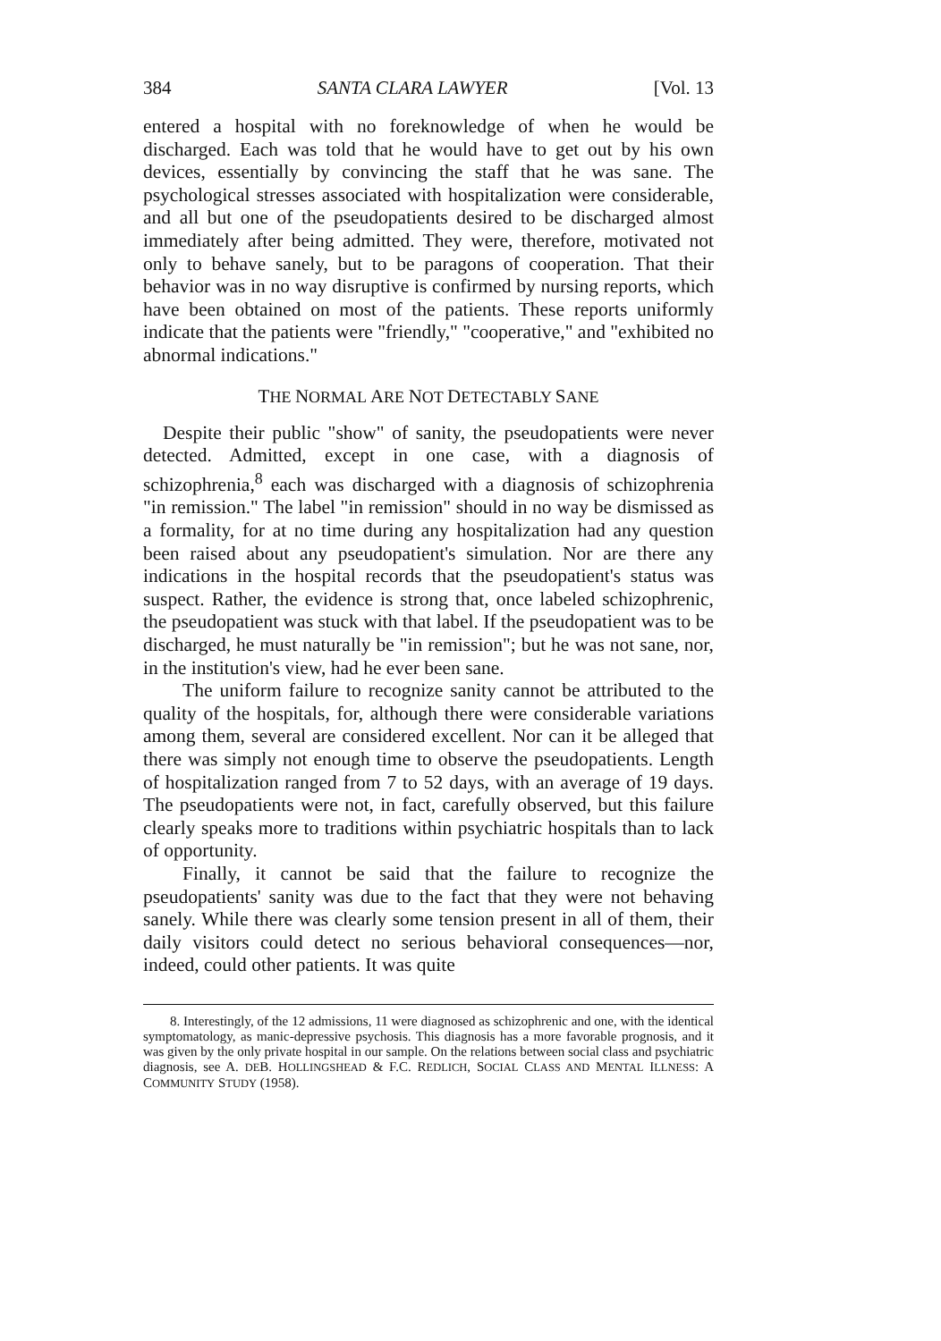384 SANTA CLARA LAWYER [Vol. 13
entered a hospital with no foreknowledge of when he would be discharged. Each was told that he would have to get out by his own devices, essentially by convincing the staff that he was sane. The psychological stresses associated with hospitalization were considerable, and all but one of the pseudopatients desired to be discharged almost immediately after being admitted. They were, therefore, motivated not only to behave sanely, but to be paragons of cooperation. That their behavior was in no way disruptive is confirmed by nursing reports, which have been obtained on most of the patients. These reports uniformly indicate that the patients were "friendly," "cooperative," and "exhibited no abnormal indications."
THE NORMAL ARE NOT DETECTABLY SANE
Despite their public "show" of sanity, the pseudopatients were never detected. Admitted, except in one case, with a diagnosis of schizophrenia,<sup>8</sup> each was discharged with a diagnosis of schizophrenia "in remission." The label "in remission" should in no way be dismissed as a formality, for at no time during any hospitalization had any question been raised about any pseudopatient's simulation. Nor are there any indications in the hospital records that the pseudopatient's status was suspect. Rather, the evidence is strong that, once labeled schizophrenic, the pseudopatient was stuck with that label. If the pseudopatient was to be discharged, he must naturally be "in remission"; but he was not sane, nor, in the institution's view, had he ever been sane.
The uniform failure to recognize sanity cannot be attributed to the quality of the hospitals, for, although there were considerable variations among them, several are considered excellent. Nor can it be alleged that there was simply not enough time to observe the pseudopatients. Length of hospitalization ranged from 7 to 52 days, with an average of 19 days. The pseudopatients were not, in fact, carefully observed, but this failure clearly speaks more to traditions within psychiatric hospitals than to lack of opportunity.
Finally, it cannot be said that the failure to recognize the pseudopatients' sanity was due to the fact that they were not behaving sanely. While there was clearly some tension present in all of them, their daily visitors could detect no serious behavioral consequences—nor, indeed, could other patients. It was quite
8. Interestingly, of the 12 admissions, 11 were diagnosed as schizophrenic and one, with the identical symptomatology, as manic-depressive psychosis. This diagnosis has a more favorable prognosis, and it was given by the only private hospital in our sample. On the relations between social class and psychiatric diagnosis, see A. DEB. HOLLINGSHEAD & F.C. REDLICH, SOCIAL CLASS AND MENTAL ILLNESS: A COMMUNITY STUDY (1958).